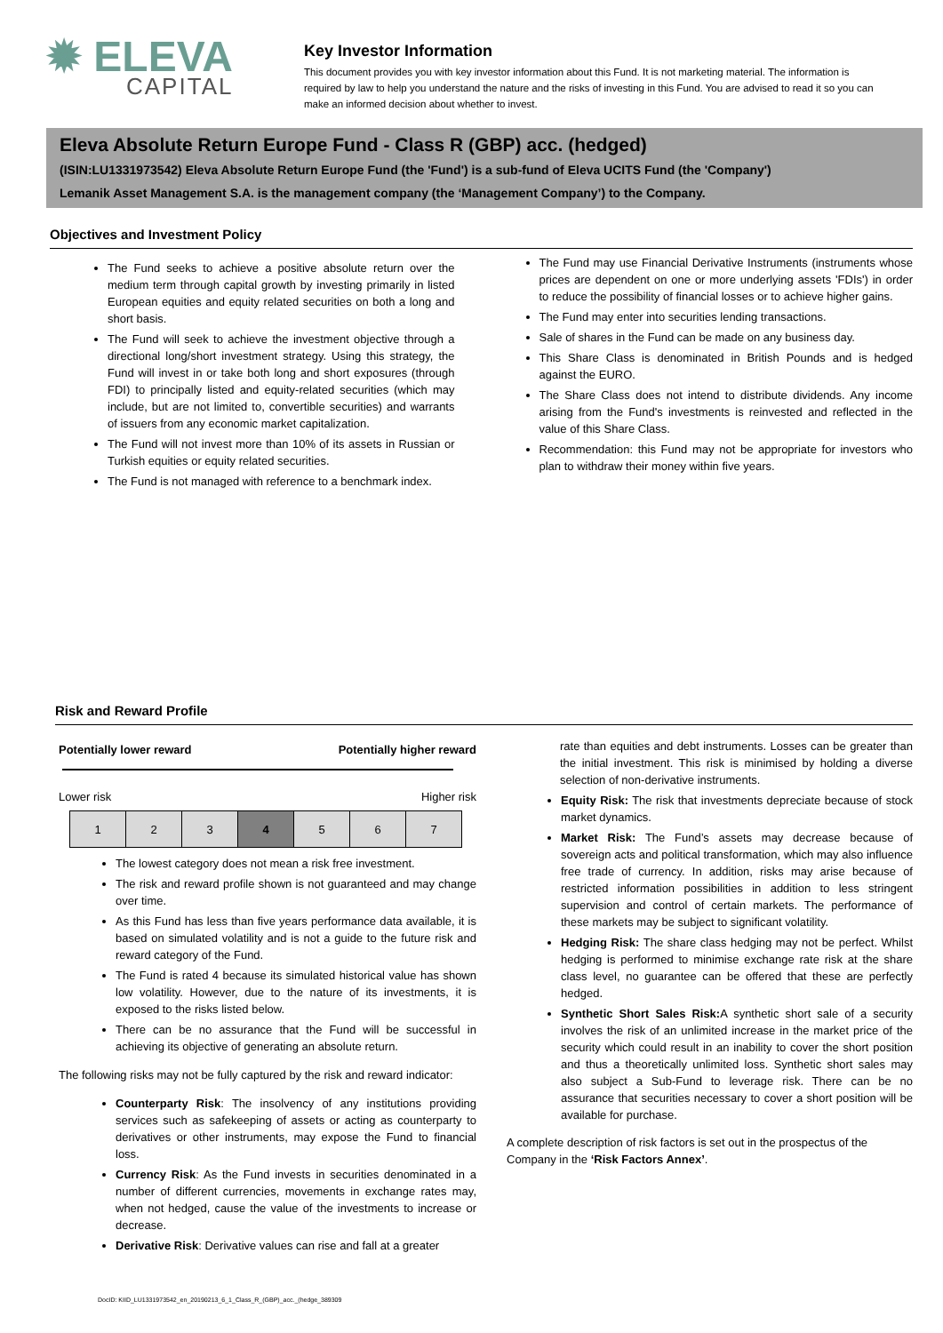✹ ELEVA
CAPITAL
Key Investor Information
This document provides you with key investor information about this Fund. It is not marketing material. The information is required by law to help you understand the nature and the risks of investing in this Fund. You are advised to read it so you can make an informed decision about whether to invest.
Eleva Absolute Return Europe Fund - Class R (GBP) acc. (hedged)
(ISIN:LU1331973542) Eleva Absolute Return Europe Fund (the 'Fund') is a sub-fund of Eleva UCITS Fund (the 'Company')
Lemanik Asset Management S.A. is the management company (the ‘Management Company’) to the Company.
Objectives and Investment Policy
The Fund seeks to achieve a positive absolute return over the medium term through capital growth by investing primarily in listed European equities and equity related securities on both a long and short basis.
The Fund will seek to achieve the investment objective through a directional long/short investment strategy. Using this strategy, the Fund will invest in or take both long and short exposures (through FDI) to principally listed and equity-related securities (which may include, but are not limited to, convertible securities) and warrants of issuers from any economic market capitalization.
The Fund will not invest more than 10% of its assets in Russian or Turkish equities or equity related securities.
The Fund is not managed with reference to a benchmark index.
The Fund may use Financial Derivative Instruments (instruments whose prices are dependent on one or more underlying assets 'FDIs') in order to reduce the possibility of financial losses or to achieve higher gains.
The Fund may enter into securities lending transactions.
Sale of shares in the Fund can be made on any business day.
This Share Class is denominated in British Pounds and is hedged against the EURO.
The Share Class does not intend to distribute dividends. Any income arising from the Fund's investments is reinvested and reflected in the value of this Share Class.
Recommendation: this Fund may not be appropriate for investors who plan to withdraw their money within five years.
Risk and Reward Profile
Potentially lower reward Potentially higher reward
Lower risk Higher risk
| 1 | 2 | 3 | 4 | 5 | 6 | 7 |
The lowest category does not mean a risk free investment.
The risk and reward profile shown is not guaranteed and may change over time.
As this Fund has less than five years performance data available, it is based on simulated volatility and is not a guide to the future risk and reward category of the Fund.
The Fund is rated 4 because its simulated historical value has shown low volatility. However, due to the nature of its investments, it is exposed to the risks listed below.
There can be no assurance that the Fund will be successful in achieving its objective of generating an absolute return.
The following risks may not be fully captured by the risk and reward indicator:
Counterparty Risk: The insolvency of any institutions providing services such as safekeeping of assets or acting as counterparty to derivatives or other instruments, may expose the Fund to financial loss.
Currency Risk: As the Fund invests in securities denominated in a number of different currencies, movements in exchange rates may, when not hedged, cause the value of the investments to increase or decrease.
Derivative Risk: Derivative values can rise and fall at a greater
rate than equities and debt instruments. Losses can be greater than the initial investment. This risk is minimised by holding a diverse selection of non-derivative instruments.
Equity Risk: The risk that investments depreciate because of stock market dynamics.
Market Risk: The Fund’s assets may decrease because of sovereign acts and political transformation, which may also influence free trade of currency. In addition, risks may arise because of restricted information possibilities in addition to less stringent supervision and control of certain markets. The performance of these markets may be subject to significant volatility.
Hedging Risk: The share class hedging may not be perfect. Whilst hedging is performed to minimise exchange rate risk at the share class level, no guarantee can be offered that these are perfectly hedged.
Synthetic Short Sales Risk: A synthetic short sale of a security involves the risk of an unlimited increase in the market price of the security which could result in an inability to cover the short position and thus a theoretically unlimited loss. Synthetic short sales may also subject a Sub-Fund to leverage risk. There can be no assurance that securities necessary to cover a short position will be available for purchase.
A complete description of risk factors is set out in the prospectus of the Company in the ‘Risk Factors Annex’.
DocID: KIID_LU1331973542_en_20190213_6_1_Class_R_(GBP)_acc._(hedge_389309